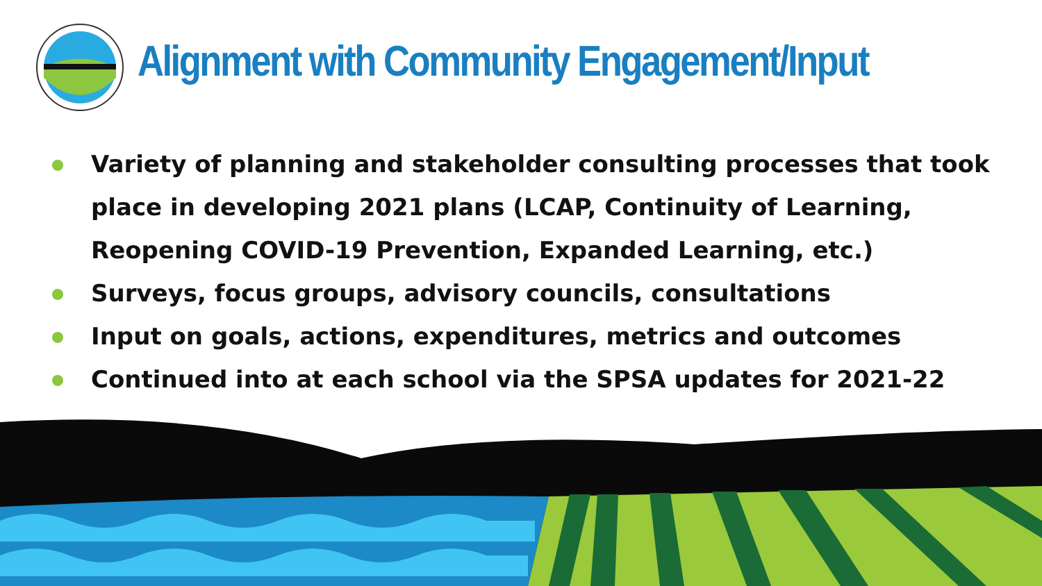Alignment with Community Engagement/Input
Variety of planning and stakeholder consulting processes that took place in developing 2021 plans (LCAP, Continuity of Learning, Reopening COVID-19 Prevention, Expanded Learning, etc.)
Surveys, focus groups, advisory councils, consultations
Input on goals, actions, expenditures, metrics and outcomes
Continued into at each school via the SPSA updates for 2021-22